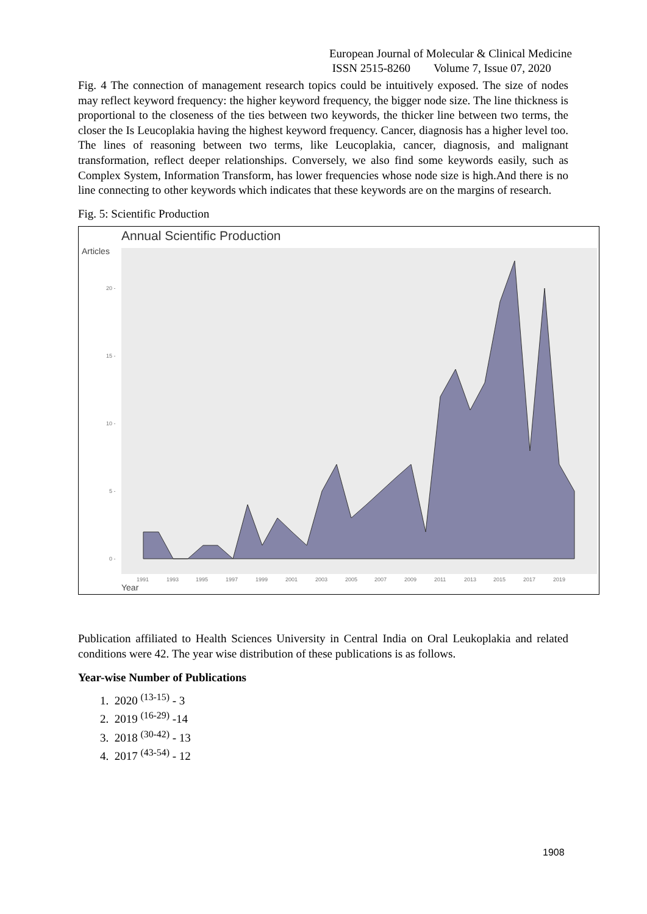European Journal of Molecular & Clinical Medicine
ISSN 2515-8260 Volume 7, Issue 07, 2020
Fig. 4 The connection of management research topics could be intuitively exposed. The size of nodes may reflect keyword frequency: the higher keyword frequency, the bigger node size. The line thickness is proportional to the closeness of the ties between two keywords, the thicker line between two terms, the closer the Is Leucoplakia having the highest keyword frequency. Cancer, diagnosis has a higher level too. The lines of reasoning between two terms, like Leucoplakia, cancer, diagnosis, and malignant transformation, reflect deeper relationships. Conversely, we also find some keywords easily, such as Complex System, Information Transform, has lower frequencies whose node size is high.And there is no line connecting to other keywords which indicates that these keywords are on the margins of research.
Fig. 5: Scientific Production
Annual Scientific Production
Articles
20 -
15 -
10 -
5 -
0 -
1991
1993
1995
1997
1999
2001
2003
2005
2007
2009
2011
2013
2015
2017
2019
Year
Publication affiliated to Health Sciences University in Central India on Oral Leukoplakia and related conditions were 42. The year wise distribution of these publications is as follows.
Year-wise Number of Publications
1. 2020 <sup>(13-15)</sup> - 3
2. 2019 <sup>(16-29)</sup> -14
3. 2018 <sup>(30-42)</sup> - 13
4. 2017 <sup>(43-54)</sup> - 12
1908